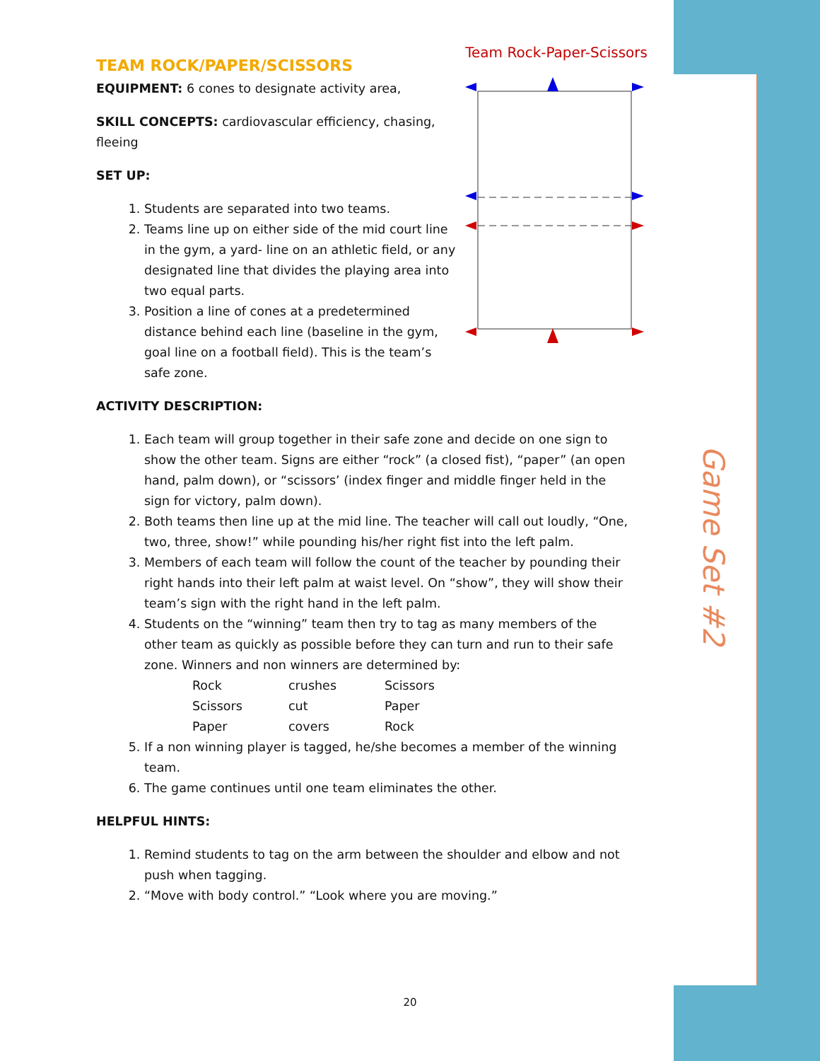Game Set #2
Team Rock-Paper-Scissors
TEAM ROCK/PAPER/SCISSORS
EQUIPMENT: 6 cones to designate activity area,
SKILL CONCEPTS: cardiovascular efficiency, chasing,
fleeing
SET UP:
1. Students are separated into two teams.
2. Teams line up on either side of the mid court line in the gym, a yard- line on an athletic field, or any designated line that divides the playing area into two equal parts.
3. Position a line of cones at a predetermined distance behind each line (baseline in the gym, goal line on a football field). This is the team’s safe zone.
ACTIVITY DESCRIPTION:
1. Each team will group together in their safe zone and decide on one sign to show the other team. Signs are either “rock” (a closed fist), “paper” (an open hand, palm down), or “scissors’ (index finger and middle finger held in the sign for victory, palm down).
2. Both teams then line up at the mid line. The teacher will call out loudly, “One, two, three, show!” while pounding his/her right fist into the left palm.
3. Members of each team will follow the count of the teacher by pounding their right hands into their left palm at waist level. On “show”, they will show their team’s sign with the right hand in the left palm.
4. Students on the “winning” team then try to tag as many members of the other team as quickly as possible before they can turn and run to their safe zone. Winners and non winners are determined by:
| Rock | crushes | Scissors |
| Scissors | cut | Paper |
| Paper | covers | Rock |
5. If a non winning player is tagged, he/she becomes a member of the winning team.
6. The game continues until one team eliminates the other.
HELPFUL HINTS:
1. Remind students to tag on the arm between the shoulder and elbow and not push when tagging.
2. “Move with body control.” “Look where you are moving.”
20